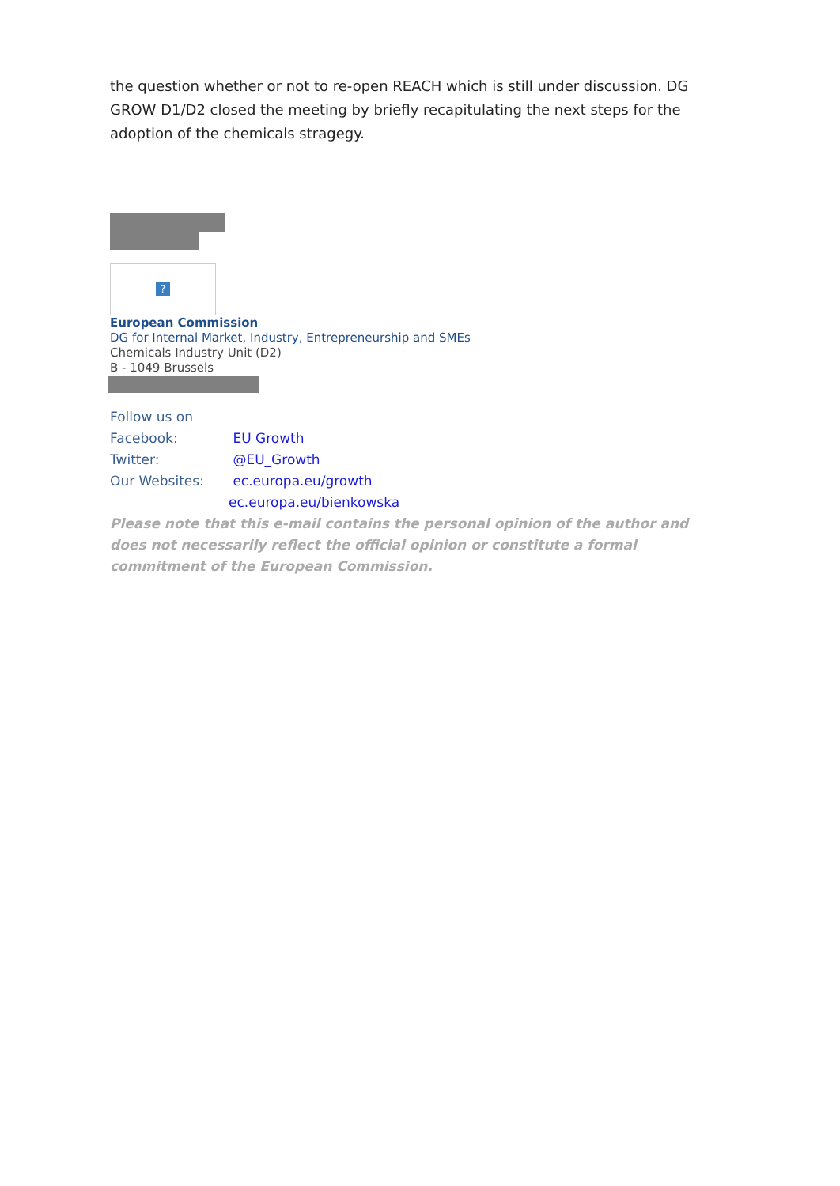the question whether or not to re-open REACH which is still under discussion. DG GROW D1/D2 closed the meeting by briefly recapitulating the next steps for the adoption of the chemicals stragegy.
?
European Commission
DG for Internal Market, Industry, Entrepreneurship and SMEs
Chemicals Industry Unit (D2)
B - 1049 Brussels
Follow us on
Facebook: EU Growth
Twitter: @EU_Growth
Our Websites: ec.europa.eu/growth
ec.europa.eu/bienkowska
Please note that this e-mail contains the personal opinion of the author and does not necessarily reflect the official opinion or constitute a formal commitment of the European Commission.